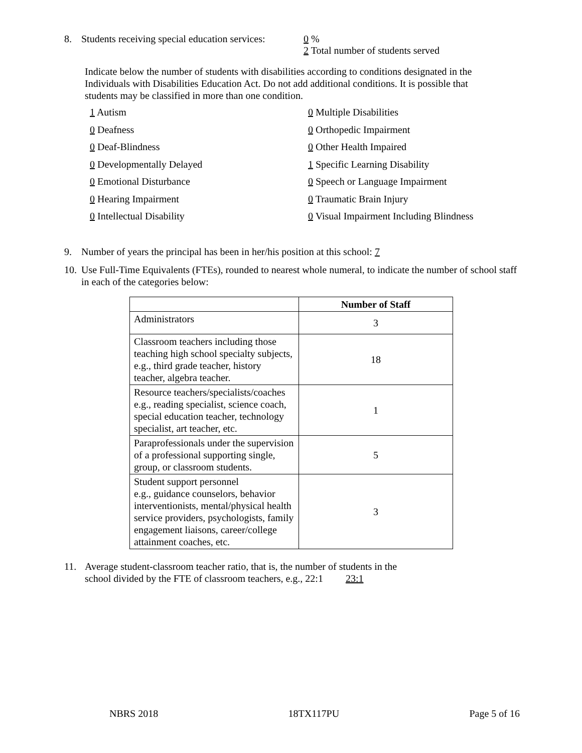8. Students receiving special education services: 0 %
2 Total number of students served
Indicate below the number of students with disabilities according to conditions designated in the Individuals with Disabilities Education Act. Do not add additional conditions. It is possible that students may be classified in more than one condition.
1 Autism
0 Multiple Disabilities
0 Deafness
0 Orthopedic Impairment
0 Deaf-Blindness
0 Other Health Impaired
0 Developmentally Delayed
1 Specific Learning Disability
0 Emotional Disturbance
0 Speech or Language Impairment
0 Hearing Impairment
0 Traumatic Brain Injury
0 Intellectual Disability
0 Visual Impairment Including Blindness
9. Number of years the principal has been in her/his position at this school: 7
10. Use Full-Time Equivalents (FTEs), rounded to nearest whole numeral, to indicate the number of school staff in each of the categories below:
| | Number of Staff |
| --- | --- |
| Administrators | 3 |
| Classroom teachers including those teaching high school specialty subjects, e.g., third grade teacher, history teacher, algebra teacher. | 18 |
| Resource teachers/specialists/coaches e.g., reading specialist, science coach, special education teacher, technology specialist, art teacher, etc. | 1 |
| Paraprofessionals under the supervision of a professional supporting single, group, or classroom students. | 5 |
| Student support personnel e.g., guidance counselors, behavior interventionists, mental/physical health service providers, psychologists, family engagement liaisons, career/college attainment coaches, etc. | 3 |
11. Average student-classroom teacher ratio, that is, the number of students in the
school divided by the FTE of classroom teachers, e.g., 22:1 23:1
NBRS 2018 18TX117PU Page 5 of 16